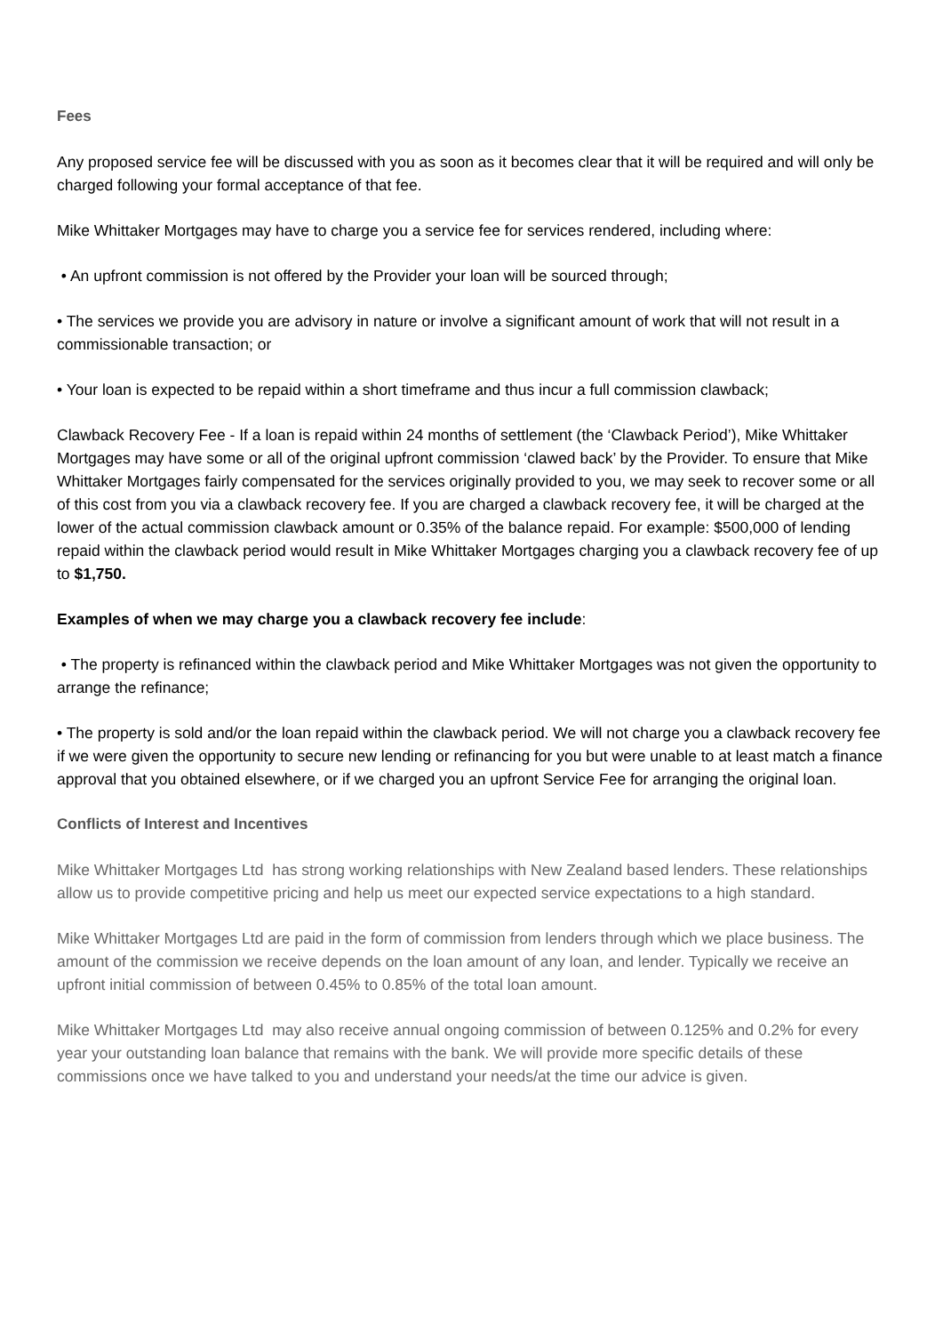Fees
Any proposed service fee will be discussed with you as soon as it becomes clear that it will be required and will only be charged following your formal acceptance of that fee.
Mike Whittaker Mortgages may have to charge you a service fee for services rendered, including where:
• An upfront commission is not offered by the Provider your loan will be sourced through;
• The services we provide you are advisory in nature or involve a significant amount of work that will not result in a commissionable transaction; or
• Your loan is expected to be repaid within a short timeframe and thus incur a full commission clawback;
Clawback Recovery Fee - If a loan is repaid within 24 months of settlement (the ‘Clawback Period’), Mike Whittaker Mortgages may have some or all of the original upfront commission ‘clawed back’ by the Provider. To ensure that Mike Whittaker Mortgages fairly compensated for the services originally provided to you, we may seek to recover some or all of this cost from you via a clawback recovery fee. If you are charged a clawback recovery fee, it will be charged at the lower of the actual commission clawback amount or 0.35% of the balance repaid. For example: $500,000 of lending repaid within the clawback period would result in Mike Whittaker Mortgages charging you a clawback recovery fee of up to $1,750.
Examples of when we may charge you a clawback recovery fee include:
• The property is refinanced within the clawback period and Mike Whittaker Mortgages was not given the opportunity to arrange the refinance;
• The property is sold and/or the loan repaid within the clawback period. We will not charge you a clawback recovery fee if we were given the opportunity to secure new lending or refinancing for you but were unable to at least match a finance approval that you obtained elsewhere, or if we charged you an upfront Service Fee for arranging the original loan.
Conflicts of Interest and Incentives
Mike Whittaker Mortgages Ltd has strong working relationships with New Zealand based lenders. These relationships allow us to provide competitive pricing and help us meet our expected service expectations to a high standard.
Mike Whittaker Mortgages Ltd are paid in the form of commission from lenders through which we place business. The amount of the commission we receive depends on the loan amount of any loan, and lender. Typically we receive an upfront initial commission of between 0.45% to 0.85% of the total loan amount.
Mike Whittaker Mortgages Ltd may also receive annual ongoing commission of between 0.125% and 0.2% for every year your outstanding loan balance that remains with the bank. We will provide more specific details of these commissions once we have talked to you and understand your needs/at the time our advice is given.